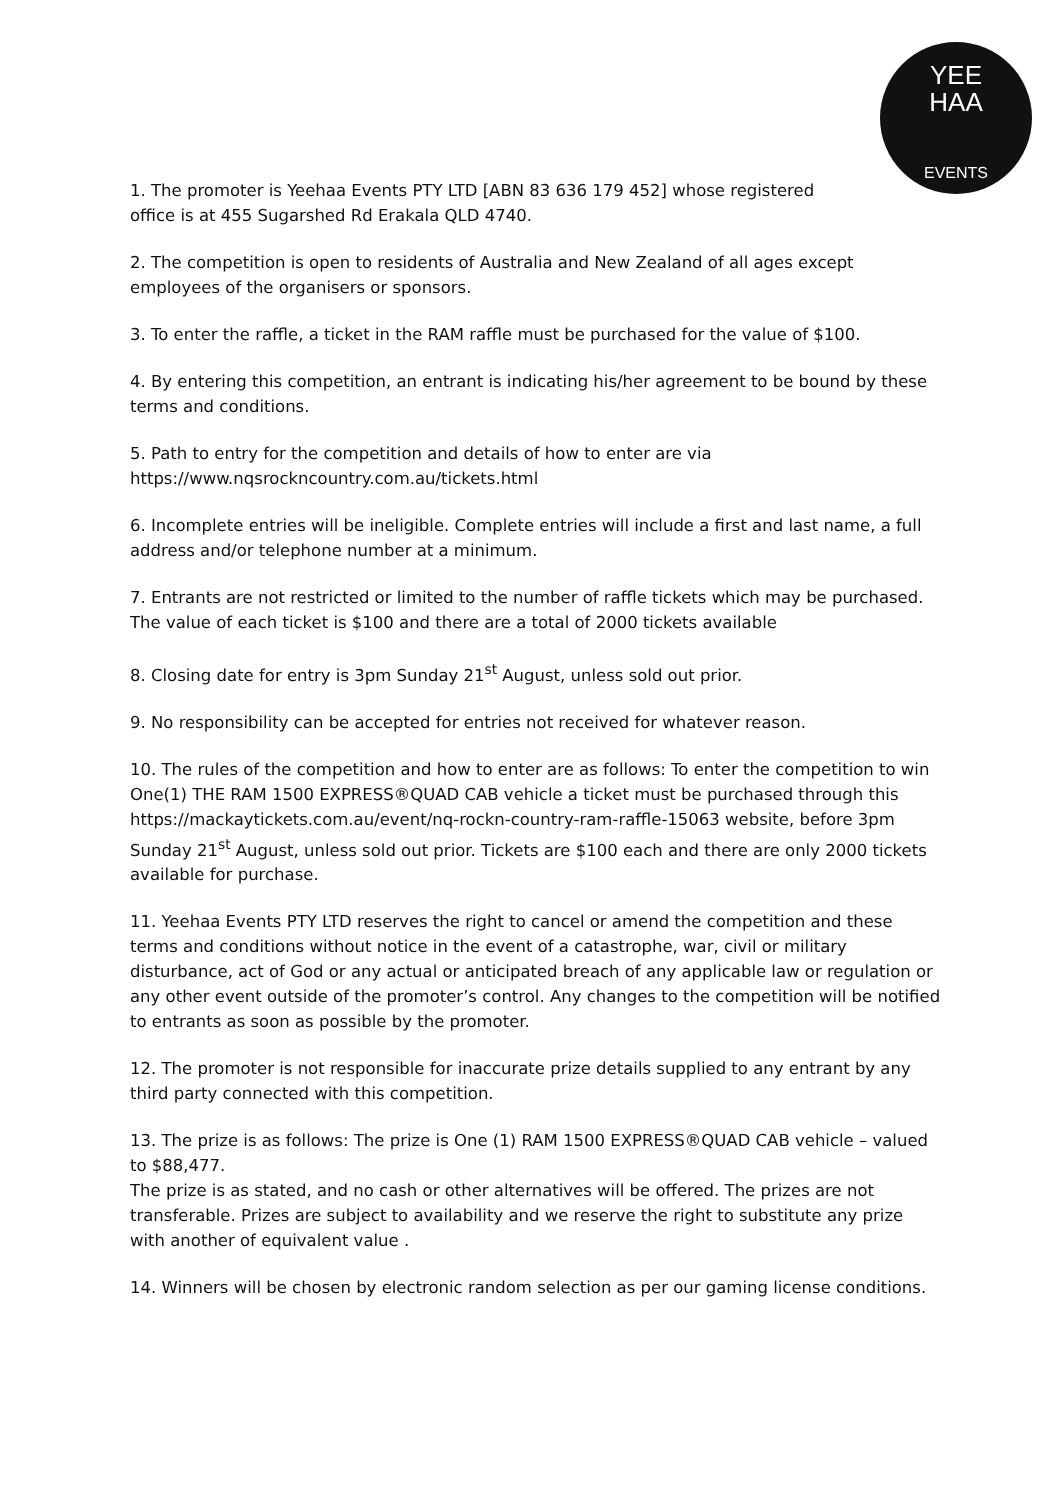YEE
HAA
EVENTS
1. The promoter is Yeehaa Events PTY LTD [ABN 83 636 179 452] whose registered
office is at 455 Sugarshed Rd Erakala QLD 4740.
2. The competition is open to residents of Australia and New Zealand of all ages except employees of the organisers or sponsors.
3. To enter the raffle, a ticket in the RAM raffle must be purchased for the value of $100.
4. By entering this competition, an entrant is indicating his/her agreement to be bound by these terms and conditions.
5. Path to entry for the competition and details of how to enter are via
https://www.nqsrockncountry.com.au/tickets.html
6. Incomplete entries will be ineligible. Complete entries will include a first and last name, a full address and/or telephone number at a minimum.
7. Entrants are not restricted or limited to the number of raffle tickets which may be purchased. The value of each ticket is $100 and there are a total of 2000 tickets available
8. Closing date for entry is 3pm Sunday 21<sup>st</sup> August, unless sold out prior.
9. No responsibility can be accepted for entries not received for whatever reason.
10. The rules of the competition and how to enter are as follows: To enter the competition to win One(1) THE RAM 1500 EXPRESS®QUAD CAB vehicle a ticket must be purchased through this https://mackaytickets.com.au/event/nq-rockn-country-ram-raffle-15063 website, before 3pm Sunday 21<sup>st</sup> August, unless sold out prior. Tickets are $100 each and there are only 2000 tickets available for purchase.
11. Yeehaa Events PTY LTD reserves the right to cancel or amend the competition and these terms and conditions without notice in the event of a catastrophe, war, civil or military disturbance, act of God or any actual or anticipated breach of any applicable law or regulation or any other event outside of the promoter’s control. Any changes to the competition will be notified to entrants as soon as possible by the promoter.
12. The promoter is not responsible for inaccurate prize details supplied to any entrant by any third party connected with this competition.
13. The prize is as follows: The prize is One (1) RAM 1500 EXPRESS®QUAD CAB vehicle – valued to $88,477.
The prize is as stated, and no cash or other alternatives will be offered. The prizes are not transferable. Prizes are subject to availability and we reserve the right to substitute any prize with another of equivalent value .
14. Winners will be chosen by electronic random selection as per our gaming license conditions.